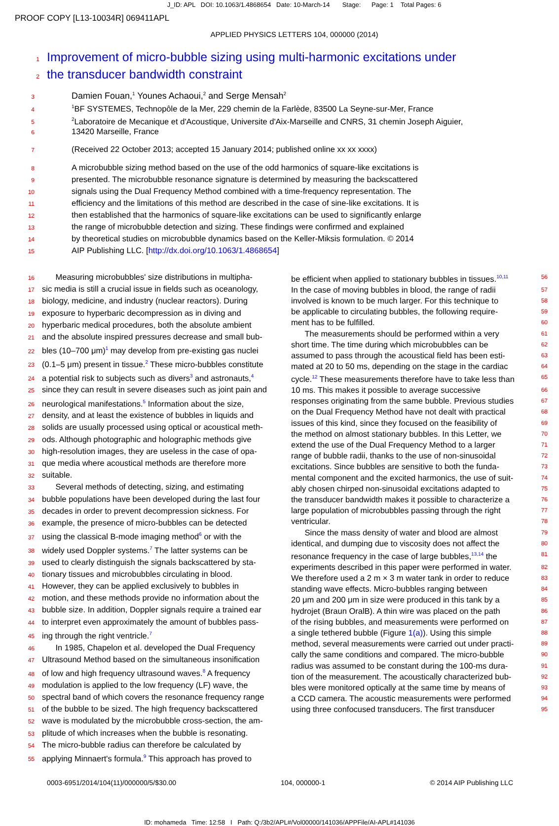J_ID: APL DOI: 10.1063/1.4868654 Date: 10-March-14 Stage: Page: 1 Total Pages: 6
PROOF COPY [L13-10034R] 069411APL
APPLIED PHYSICS LETTERS 104, 000000 (2014)
1 Improvement of micro-bubble sizing using multi-harmonic excitations under
2 the transducer bandwidth constraint
3 Damien Fouan,<sup>1</sup> Younes Achaoui,<sup>2</sup> and Serge Mensah<sup>2</sup>
4<sup>1</sup>BF SYSTEMES, Technopôle de la Mer, 229 chemin de la Farlède, 83500 La Seyne-sur-Mer, France
5<sup>2</sup>Laboratoire de Mecanique et d'Acoustique, Universite d'Aix-Marseille and CNRS, 31 chemin Joseph Aiguier,
6 13420 Marseille, France
7 (Received 22 October 2013; accepted 15 January 2014; published online xx xx xxxx)
8 A microbubble sizing method based on the use of the odd harmonics of square-like excitations is
9 presented. The microbubble resonance signature is determined by measuring the backscattered
10 signals using the Dual Frequency Method combined with a time-frequency representation. The
11 efficiency and the limitations of this method are described in the case of sine-like excitations. It is
12 then established that the harmonics of square-like excitations can be used to significantly enlarge
13 the range of microbubble detection and sizing. These findings were confirmed and explained
14 by theoretical studies on microbubble dynamics based on the Keller-Miksis formulation. © 2014
15 AIP Publishing LLC. [http://dx.doi.org/10.1063/1.4868654]
16 Measuring microbubbles' size distributions in multipha-
17 sic media is still a crucial issue in fields such as oceanology,
18 biology, medicine, and industry (nuclear reactors). During
19 exposure to hyperbaric decompression as in diving and
20 hyperbaric medical procedures, both the absolute ambient
21 and the absolute inspired pressures decrease and small bub-
22 bles (10–700 μm)<sup>1</sup> may develop from pre-existing gas nuclei
23 (0.1–5 μm) present in tissue.<sup>2</sup> These micro-bubbles constitute
24 a potential risk to subjects such as divers<sup>3</sup> and astronauts,<sup>4</sup>
25 since they can result in severe diseases such as joint pain and
26 neurological manifestations.<sup>5</sup> Information about the size,
27 density, and at least the existence of bubbles in liquids and
28 solids are usually processed using optical or acoustical meth-
29 ods. Although photographic and holographic methods give
30 high-resolution images, they are useless in the case of opa-
31 que media where acoustical methods are therefore more
32 suitable.
33 Several methods of detecting, sizing, and estimating
34 bubble populations have been developed during the last four
35 decades in order to prevent decompression sickness. For
36 example, the presence of micro-bubbles can be detected
37 using the classical B-mode imaging method<sup>6</sup> or with the
38 widely used Doppler systems.<sup>7</sup> The latter systems can be
39 used to clearly distinguish the signals backscattered by sta-
40 tionary tissues and microbubbles circulating in blood.
41 However, they can be applied exclusively to bubbles in
42 motion, and these methods provide no information about the
43 bubble size. In addition, Doppler signals require a trained ear
44 to interpret even approximately the amount of bubbles pass-
45 ing through the right ventricle.<sup>7</sup>
46 In 1985, Chapelon et al. developed the Dual Frequency
47 Ultrasound Method based on the simultaneous insonification
48 of low and high frequency ultrasound waves.<sup>8</sup> A frequency
49 modulation is applied to the low frequency (LF) wave, the
50 spectral band of which covers the resonance frequency range
51 of the bubble to be sized. The high frequency backscattered
52 wave is modulated by the microbubble cross-section, the am-
53 plitude of which increases when the bubble is resonating.
54 The micro-bubble radius can therefore be calculated by
55 applying Minnaert's formula.<sup>9</sup> This approach has proved to
be efficient when applied to stationary bubbles in tissues.<sup>10,11</sup> 56
In the case of moving bubbles in blood, the range of radii 57
involved is known to be much larger. For this technique to 58
be applicable to circulating bubbles, the following require- 59
ment has to be fulfilled. 60
The measurements should be performed within a very 61
short time. The time during which microbubbles can be 62
assumed to pass through the acoustical field has been esti- 63
mated at 20 to 50 ms, depending on the stage in the cardiac 64
cycle.<sup>12</sup> These measurements therefore have to take less than 65
10 ms. This makes it possible to average successive 66
responses originating from the same bubble. Previous studies 67
on the Dual Frequency Method have not dealt with practical 68
issues of this kind, since they focused on the feasibility of 69
the method on almost stationary bubbles. In this Letter, we 70
extend the use of the Dual Frequency Method to a larger 71
range of bubble radii, thanks to the use of non-sinusoidal 72
excitations. Since bubbles are sensitive to both the funda- 73
mental component and the excited harmonics, the use of suit- 74
ably chosen chirped non-sinusoidal excitations adapted to 75
the transducer bandwidth makes it possible to characterize a 76
large population of microbubbles passing through the right 77
ventricular. 78
Since the mass density of water and blood are almost 79
identical, and dumping due to viscosity does not affect the 80
resonance frequency in the case of large bubbles,<sup>13,14</sup> the 81
experiments described in this paper were performed in water. 82
We therefore used a 2 m × 3 m water tank in order to reduce 83
standing wave effects. Micro-bubbles ranging between 84
20 μm and 200 μm in size were produced in this tank by a 85
hydrojet (Braun OralB). A thin wire was placed on the path 86
of the rising bubbles, and measurements were performed on 87
a single tethered bubble (Figure 1(a)). Using this simple 88
method, several measurements were carried out under practi- 89
cally the same conditions and compared. The micro-bubble 90
radius was assumed to be constant during the 100-ms dura- 91
tion of the measurement. The acoustically characterized bub- 92
bles were monitored optically at the same time by means of 93
a CCD camera. The acoustic measurements were performed 94
using three confocused transducers. The first transducer 95
0003-6951/2014/104(11)/000000/5/$30.00 104, 000000-1 © 2014 AIP Publishing LLC
ID: mohameda Time: 12:58 I Path: Q:/3b2/APL#/Vol00000/141036/APPFile/AI-APL#141036